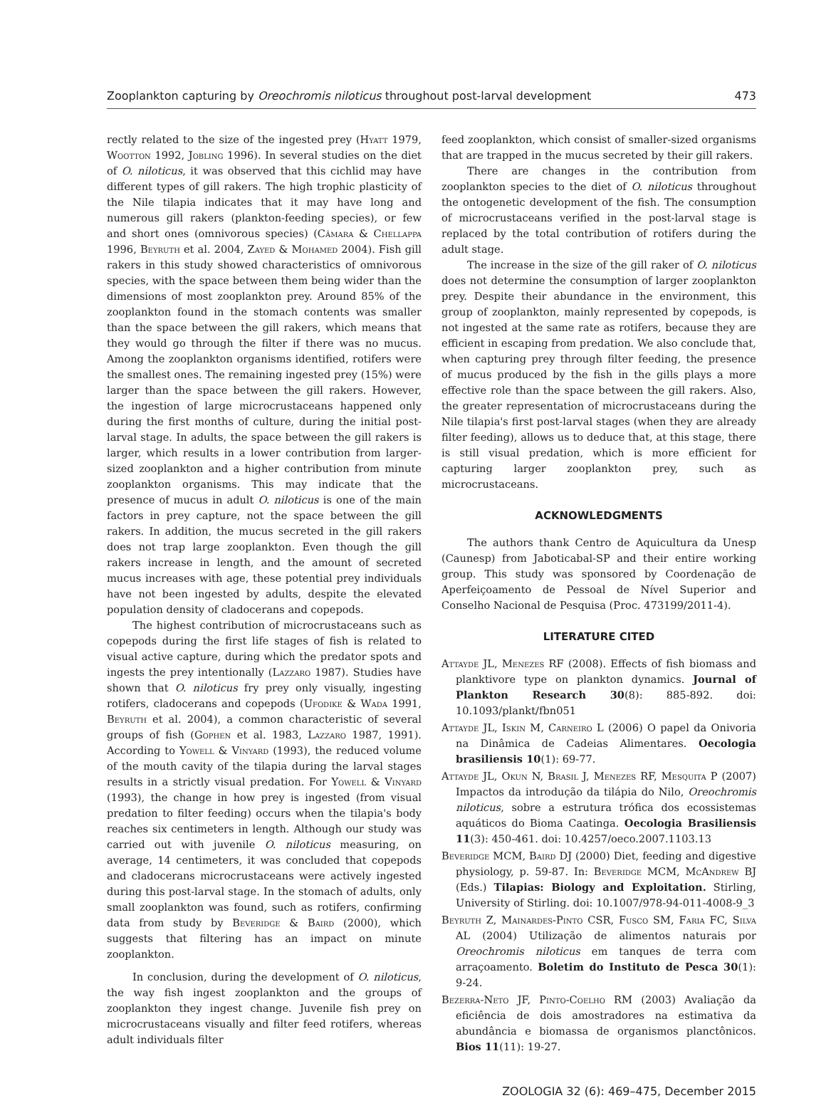Zooplankton capturing by Oreochromis niloticus throughout post-larval development 473
rectly related to the size of the ingested prey (Hyatt 1979, Wootton 1992, Jobling 1996). In several studies on the diet of O. niloticus, it was observed that this cichlid may have different types of gill rakers. The high trophic plasticity of the Nile tilapia indicates that it may have long and numerous gill rakers (plankton-feeding species), or few and short ones (omnivorous species) (Câmara & Chellappa 1996, Beyruth et al. 2004, Zayed & Mohamed 2004). Fish gill rakers in this study showed characteristics of omnivorous species, with the space between them being wider than the dimensions of most zooplankton prey. Around 85% of the zooplankton found in the stomach contents was smaller than the space between the gill rakers, which means that they would go through the filter if there was no mucus. Among the zooplankton organisms identified, rotifers were the smallest ones. The remaining ingested prey (15%) were larger than the space between the gill rakers. However, the ingestion of large microcrustaceans happened only during the first months of culture, during the initial post-larval stage. In adults, the space between the gill rakers is larger, which results in a lower contribution from larger-sized zooplankton and a higher contribution from minute zooplankton organisms. This may indicate that the presence of mucus in adult O. niloticus is one of the main factors in prey capture, not the space between the gill rakers. In addition, the mucus secreted in the gill rakers does not trap large zooplankton. Even though the gill rakers increase in length, and the amount of secreted mucus increases with age, these potential prey individuals have not been ingested by adults, despite the elevated population density of cladocerans and copepods.
The highest contribution of microcrustaceans such as copepods during the first life stages of fish is related to visual active capture, during which the predator spots and ingests the prey intentionally (Lazzaro 1987). Studies have shown that O. niloticus fry prey only visually, ingesting rotifers, cladocerans and copepods (Ufodike & Wada 1991, Beyruth et al. 2004), a common characteristic of several groups of fish (Gophen et al. 1983, Lazzaro 1987, 1991). According to Yowell & Vinyard (1993), the reduced volume of the mouth cavity of the tilapia during the larval stages results in a strictly visual predation. For Yowell & Vinyard (1993), the change in how prey is ingested (from visual predation to filter feeding) occurs when the tilapia's body reaches six centimeters in length. Although our study was carried out with juvenile O. niloticus measuring, on average, 14 centimeters, it was concluded that copepods and cladocerans microcrustaceans were actively ingested during this post-larval stage. In the stomach of adults, only small zooplankton was found, such as rotifers, confirming data from study by Beveridge & Baird (2000), which suggests that filtering has an impact on minute zooplankton.
In conclusion, during the development of O. niloticus, the way fish ingest zooplankton and the groups of zooplankton they ingest change. Juvenile fish prey on microcrustaceans visually and filter feed rotifers, whereas adult individuals filter
feed zooplankton, which consist of smaller-sized organisms that are trapped in the mucus secreted by their gill rakers.
There are changes in the contribution from zooplankton species to the diet of O. niloticus throughout the ontogenetic development of the fish. The consumption of microcrustaceans verified in the post-larval stage is replaced by the total contribution of rotifers during the adult stage.
The increase in the size of the gill raker of O. niloticus does not determine the consumption of larger zooplankton prey. Despite their abundance in the environment, this group of zooplankton, mainly represented by copepods, is not ingested at the same rate as rotifers, because they are efficient in escaping from predation. We also conclude that, when capturing prey through filter feeding, the presence of mucus produced by the fish in the gills plays a more effective role than the space between the gill rakers. Also, the greater representation of microcrustaceans during the Nile tilapia's first post-larval stages (when they are already filter feeding), allows us to deduce that, at this stage, there is still visual predation, which is more efficient for capturing larger zooplankton prey, such as microcrustaceans.
ACKNOWLEDGMENTS
The authors thank Centro de Aquicultura da Unesp (Caunesp) from Jaboticabal-SP and their entire working group. This study was sponsored by Coordenação de Aperfeiçoamento de Pessoal de Nível Superior and Conselho Nacional de Pesquisa (Proc. 473199/2011-4).
LITERATURE CITED
Attayde JL, Menezes RF (2008). Effects of fish biomass and planktivore type on plankton dynamics. Journal of Plankton Research 30(8): 885-892. doi: 10.1093/plankt/fbn051
Attayde JL, Iskin M, Carneiro L (2006) O papel da Onivoria na Dinâmica de Cadeias Alimentares. Oecologia brasiliensis 10(1): 69-77.
Attayde JL, Okun N, Brasil J, Menezes RF, Mesquita P (2007) Impactos da introdução da tilápia do Nilo, Oreochromis niloticus, sobre a estrutura trófica dos ecossistemas aquáticos do Bioma Caatinga. Oecologia Brasiliensis 11(3): 450-461. doi: 10.4257/oeco.2007.1103.13
Beveridge MCM, Baird DJ (2000) Diet, feeding and digestive physiology, p. 59-87. In: Beveridge MCM, McAndrew BJ (Eds.) Tilapias: Biology and Exploitation. Stirling, University of Stirling. doi: 10.1007/978-94-011-4008-9_3
Beyruth Z, Mainardes-Pinto CSR, Fusco SM, Faria FC, Silva AL (2004) Utilização de alimentos naturais por Oreochromis niloticus em tanques de terra com arraçoamento. Boletim do Instituto de Pesca 30(1): 9-24.
Bezerra-Neto JF, Pinto-Coelho RM (2003) Avaliação da eficiência de dois amostradores na estimativa da abundância e biomassa de organismos planctônicos. Bios 11(11): 19-27.
ZOOLOGIA 32 (6): 469–475, December 2015